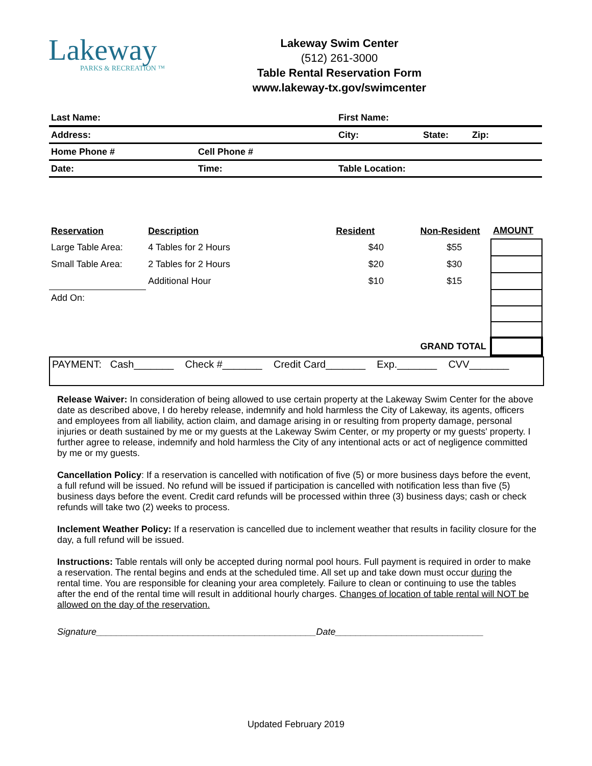Lakeway
PARKS & RECREATION ™
Lakeway Swim Center
(512) 261-3000
Table Rental Reservation Form
www.lakeway-tx.gov/swimcenter
| Last Name: | | First Name: | | |
| Address: | | City: | State: | Zip: |
| Home Phone # | Cell Phone # | | | |
| Date: | Time: | Table Location: | | |
| Reservation | Description | Resident | Non-Resident | AMOUNT |
| --- | --- | --- | --- | --- |
| Large Table Area: | 4 Tables for 2 Hours | $40 | $55 | |
| Small Table Area: | 2 Tables for 2 Hours | $20 | $30 | |
| | Additional Hour | $10 | $15 | |
| Add On: | | | | |
| | | | GRAND TOTAL | |
PAYMENT: Cash_______ Check #_______ Credit Card_______ Exp._______ CVV_______
Release Waiver: In consideration of being allowed to use certain property at the Lakeway Swim Center for the above date as described above, I do hereby release, indemnify and hold harmless the City of Lakeway, its agents, officers and employees from all liability, action claim, and damage arising in or resulting from property damage, personal injuries or death sustained by me or my guests at the Lakeway Swim Center, or my property or my guests' property. I further agree to release, indemnify and hold harmless the City of any intentional acts or act of negligence committed by me or my guests.
Cancellation Policy: If a reservation is cancelled with notification of five (5) or more business days before the event, a full refund will be issued. No refund will be issued if participation is cancelled with notification less than five (5) business days before the event. Credit card refunds will be processed within three (3) business days; cash or check refunds will take two (2) weeks to process.
Inclement Weather Policy: If a reservation is cancelled due to inclement weather that results in facility closure for the day, a full refund will be issued.
Instructions: Table rentals will only be accepted during normal pool hours. Full payment is required in order to make a reservation. The rental begins and ends at the scheduled time. All set up and take down must occur during the rental time. You are responsible for cleaning your area completely. Failure to clean or continuing to use the tables after the end of the rental time will result in additional hourly charges. Changes of location of table rental will NOT be allowed on the day of the reservation.
Signature___________________________________________Date_____________________________
Updated February 2019